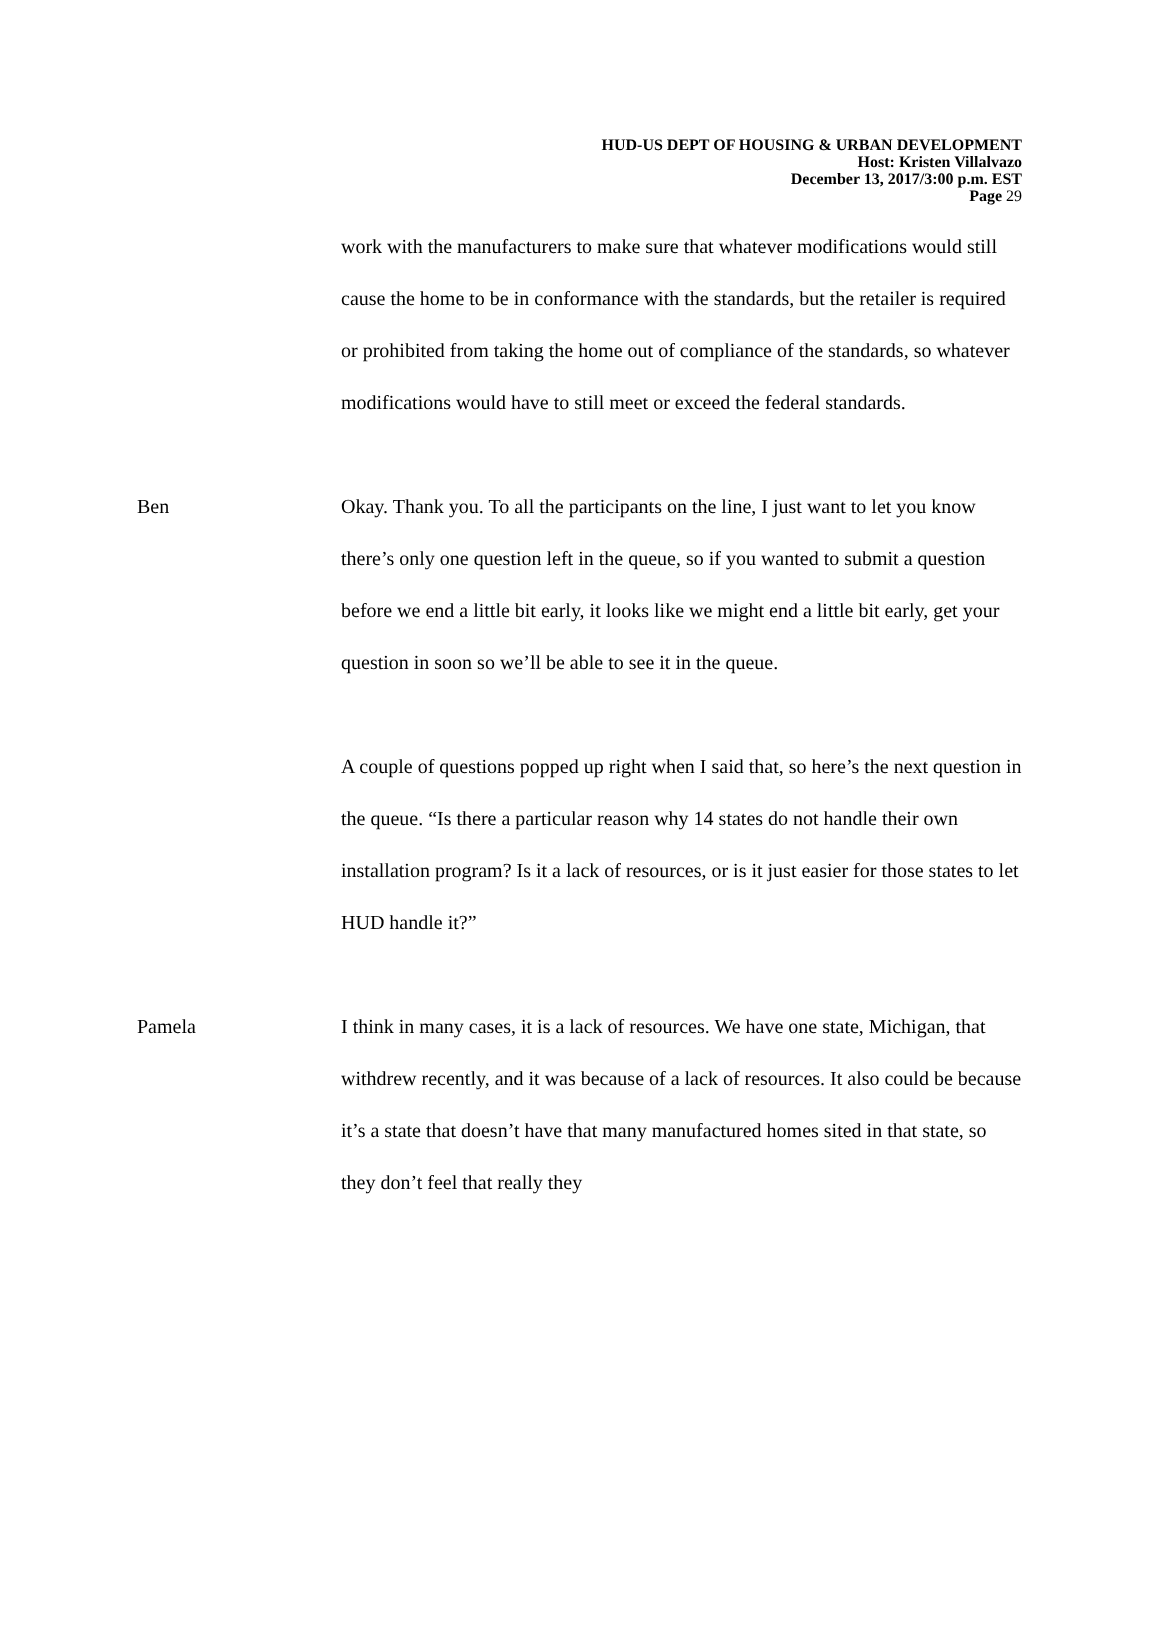HUD-US DEPT OF HOUSING & URBAN DEVELOPMENT
Host: Kristen Villalvazo
December 13, 2017/3:00 p.m. EST
Page 29
work with the manufacturers to make sure that whatever modifications would still cause the home to be in conformance with the standards, but the retailer is required or prohibited from taking the home out of compliance of the standards, so whatever modifications would have to still meet or exceed the federal standards.
Ben Okay. Thank you. To all the participants on the line, I just want to let you know there’s only one question left in the queue, so if you wanted to submit a question before we end a little bit early, it looks like we might end a little bit early, get your question in soon so we’ll be able to see it in the queue.
A couple of questions popped up right when I said that, so here’s the next question in the queue. “Is there a particular reason why 14 states do not handle their own installation program? Is it a lack of resources, or is it just easier for those states to let HUD handle it?”
Pamela I think in many cases, it is a lack of resources. We have one state, Michigan, that withdrew recently, and it was because of a lack of resources. It also could be because it’s a state that doesn’t have that many manufactured homes sited in that state, so they don’t feel that really they